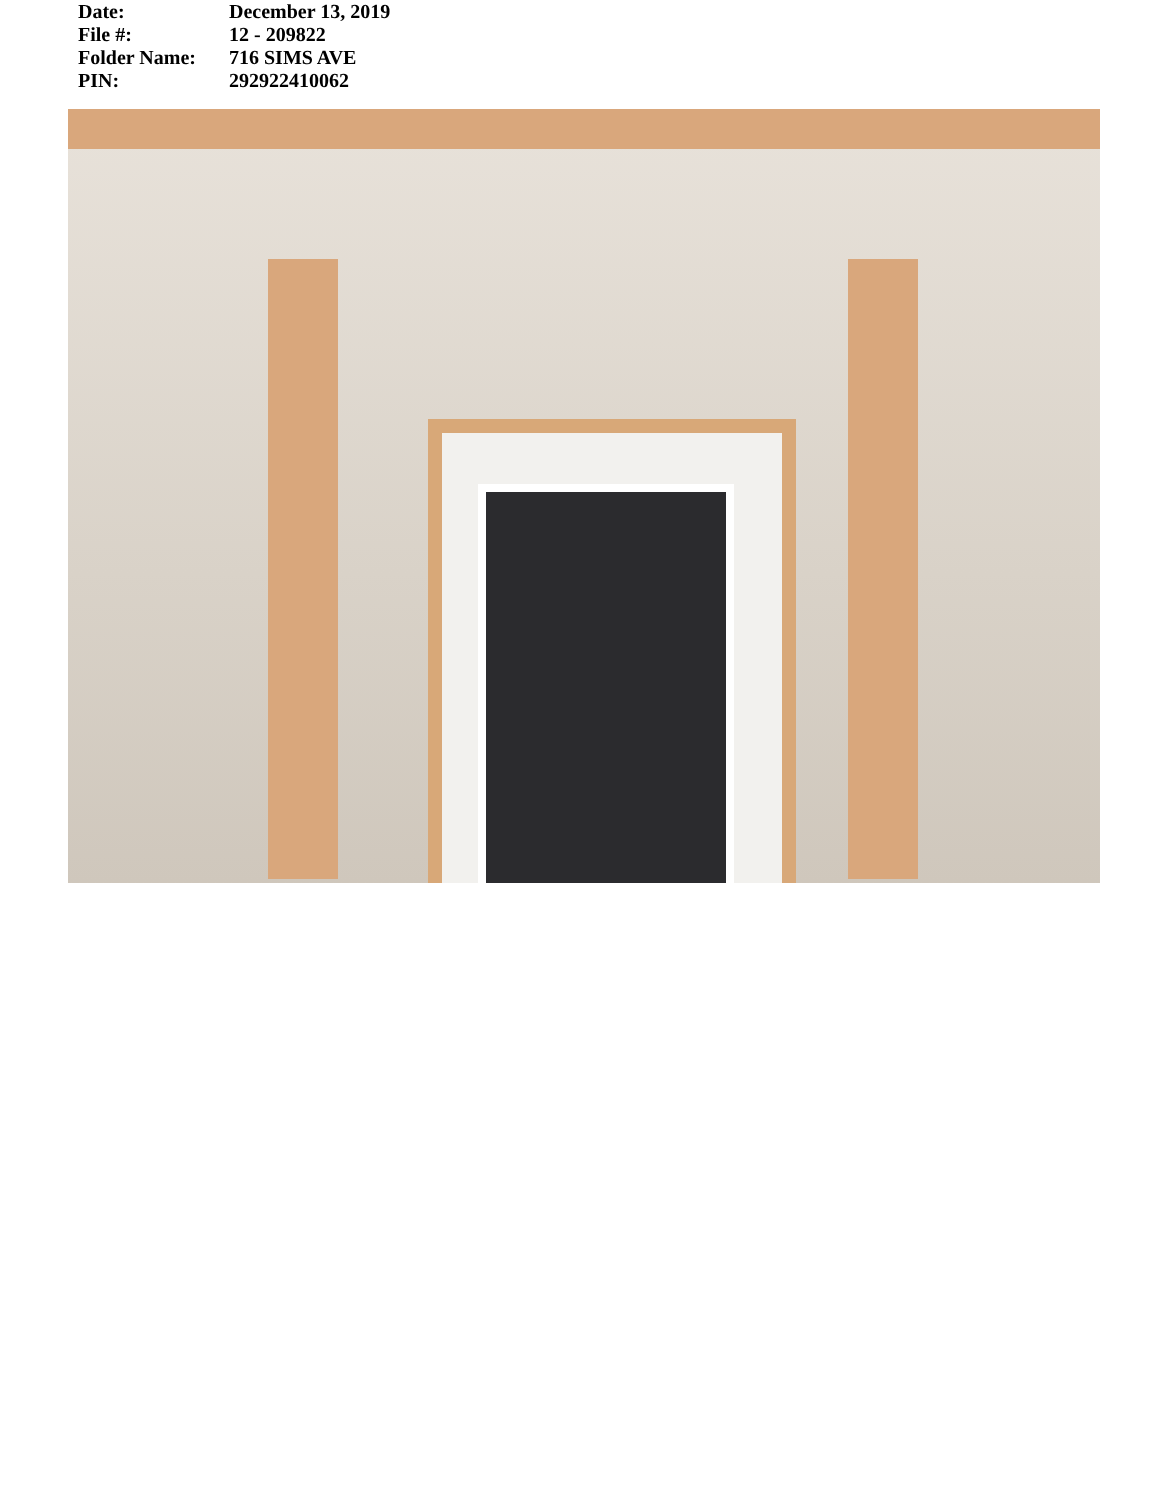| Date: | December 13, 2019 |
| File #: | 12 - 209822 |
| Folder Name: | 716 SIMS AVE |
| PIN: | 292922410062 |